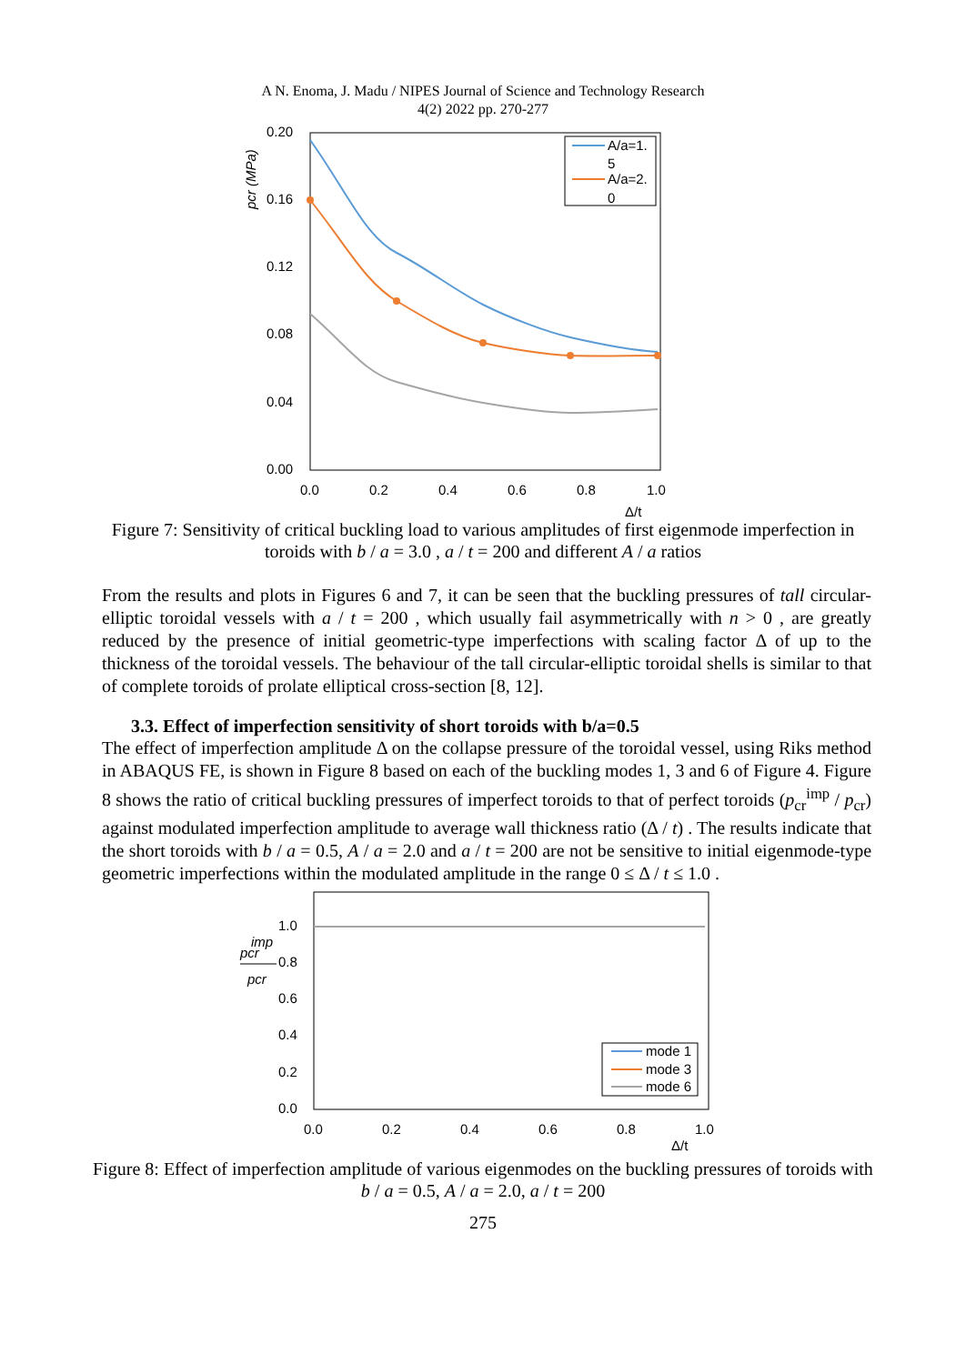A N. Enoma, J. Madu / NIPES Journal of Science and Technology Research
4(2) 2022 pp. 270-277
0.20
0.16
0.12
0.08
0.04
0.00
0.0
0.2
0.4
0.6
0.8
1.0
Δ/t
pcr (MPa)
A/a=1.
5
A/a=2.
0
Figure 7: Sensitivity of critical buckling load to various amplitudes of first eigenmode imperfection in toroids with b / a = 3.0 , a / t = 200 and different A / a ratios
From the results and plots in Figures 6 and 7, it can be seen that the buckling pressures of tall circular-elliptic toroidal vessels with a / t = 200 , which usually fail asymmetrically with n > 0 , are greatly reduced by the presence of initial geometric-type imperfections with scaling factor Δ of up to the thickness of the toroidal vessels. The behaviour of the tall circular-elliptic toroidal shells is similar to that of complete toroids of prolate elliptical cross-section [8, 12].
3.3. Effect of imperfection sensitivity of short toroids with b/a=0.5
The effect of imperfection amplitude Δ on the collapse pressure of the toroidal vessel, using Riks method in ABAQUS FE, is shown in Figure 8 based on each of the buckling modes 1, 3 and 6 of Figure 4. Figure 8 shows the ratio of critical buckling pressures of imperfect toroids to that of perfect toroids (p<sub>cr</sub><sup>imp</sup> / p<sub>cr</sub>) against modulated imperfection amplitude to average wall thickness ratio (Δ / t) . The results indicate that the short toroids with b / a = 0.5, A / a = 2.0 and a / t = 200 are not be sensitive to initial eigenmode-type geometric imperfections within the modulated amplitude in the range 0 ≤ Δ / t ≤ 1.0 .
1.0
0.8
0.6
0.4
0.2
0.0
0.0
0.2
0.4
0.6
0.8
1.0
Δ/t
pcr
imp
pcr
mode 1
mode 3
mode 6
Figure 8: Effect of imperfection amplitude of various eigenmodes on the buckling pressures of toroids with b / a = 0.5, A / a = 2.0, a / t = 200
275